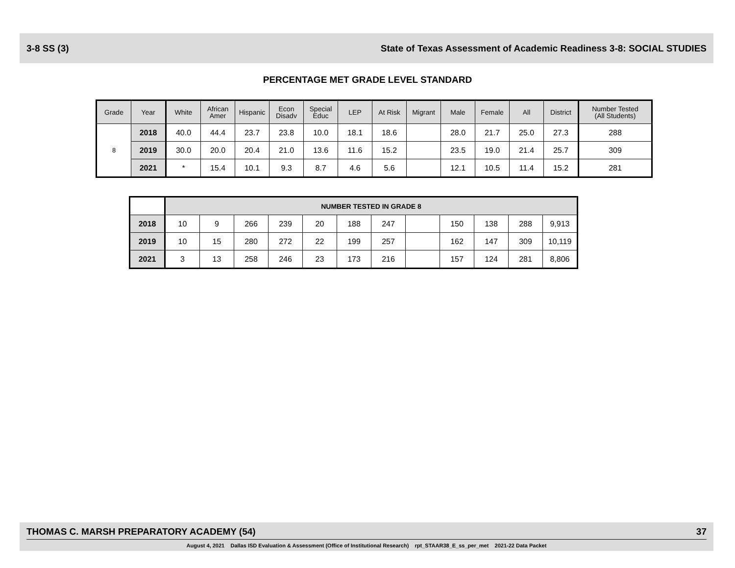3-8 SS (3) State of Texas Assessment of Academic Readiness 3-8: SOCIAL STUDIES
PERCENTAGE MET GRADE LEVEL STANDARD
| Grade | Year | White | African Amer | Hispanic | Econ Disadv | Special Educ | LEP | At Risk | Migrant | Male | Female | All | District | Number Tested (All Students) |
| --- | --- | --- | --- | --- | --- | --- | --- | --- | --- | --- | --- | --- | --- | --- |
| 8 | 2018 | 40.0 | 44.4 | 23.7 | 23.8 | 10.0 | 18.1 | 18.6 | | 28.0 | 21.7 | 25.0 | 27.3 | 288 |
| | 2019 | 30.0 | 20.0 | 20.4 | 21.0 | 13.6 | 11.6 | 15.2 | | 23.5 | 19.0 | 21.4 | 25.7 | 309 |
| | 2021 | * | 15.4 | 10.1 | 9.3 | 8.7 | 4.6 | 5.6 | | 12.1 | 10.5 | 11.4 | 15.2 | 281 |
| | NUMBER TESTED IN GRADE 8 | | | | | | | | | | | |
| 2018 | 10 | 9 | 266 | 239 | 20 | 188 | 247 | | 150 | 138 | 288 | 9,913 |
| 2019 | 10 | 15 | 280 | 272 | 22 | 199 | 257 | | 162 | 147 | 309 | 10,119 |
| 2021 | 3 | 13 | 258 | 246 | 23 | 173 | 216 | | 157 | 124 | 281 | 8,806 |
THOMAS C. MARSH PREPARATORY ACADEMY (54) 37
August 4, 2021 Dallas ISD Evaluation & Assessment (Office of Institutional Research) rpt_STAAR38_E_ss_per_met 2021-22 Data Packet